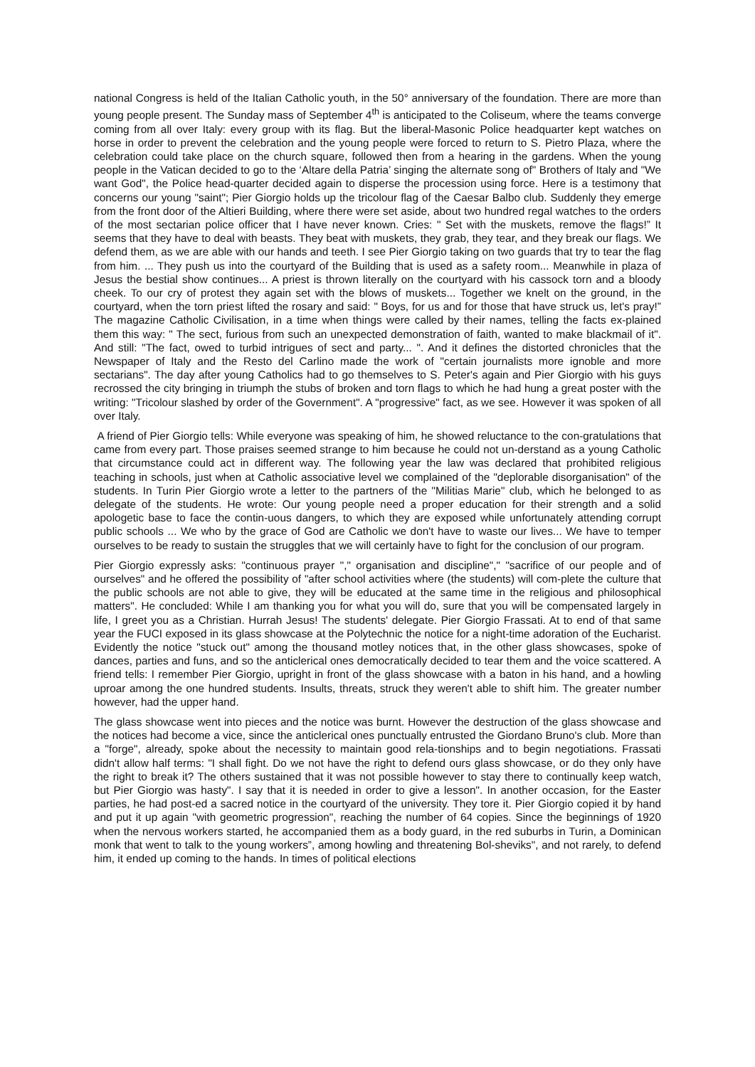national Congress is held of the Italian Catholic youth, in the 50° anniversary of the foundation. There are more than young people present. The Sunday mass of September 4<sup>th</sup> is anticipated to the Coliseum, where the teams converge coming from all over Italy: every group with its flag. But the liberal-Masonic Police headquarter kept watches on horse in order to prevent the celebration and the young people were forced to return to S. Pietro Plaza, where the celebration could take place on the church square, followed then from a hearing in the gardens. When the young people in the Vatican decided to go to the ‘Altare della Patria’ singing the alternate song of" Brothers of Italy and "We want God", the Police head-quarter decided again to disperse the procession using force. Here is a testimony that concerns our young "saint"; Pier Giorgio holds up the tricolour flag of the Caesar Balbo club. Suddenly they emerge from the front door of the Altieri Building, where there were set aside, about two hundred regal watches to the orders of the most sectarian police officer that I have never known. Cries: " Set with the muskets, remove the flags!” It seems that they have to deal with beasts. They beat with muskets, they grab, they tear, and they break our flags. We defend them, as we are able with our hands and teeth. I see Pier Giorgio taking on two guards that try to tear the flag from him. ... They push us into the courtyard of the Building that is used as a safety room... Meanwhile in plaza of Jesus the bestial show continues... A priest is thrown literally on the courtyard with his cassock torn and a bloody cheek. To our cry of protest they again set with the blows of muskets... Together we knelt on the ground, in the courtyard, when the torn priest lifted the rosary and said: " Boys, for us and for those that have struck us, let's pray!” The magazine Catholic Civilisation, in a time when things were called by their names, telling the facts ex-plained them this way: " The sect, furious from such an unexpected demonstration of faith, wanted to make blackmail of it". And still: "The fact, owed to turbid intrigues of sect and party... ". And it defines the distorted chronicles that the Newspaper of Italy and the Resto del Carlino made the work of "certain journalists more ignoble and more sectarians". The day after young Catholics had to go themselves to S. Peter's again and Pier Giorgio with his guys recrossed the city bringing in triumph the stubs of broken and torn flags to which he had hung a great poster with the writing: "Tricolour slashed by order of the Government". A "progressive" fact, as we see. However it was spoken of all over Italy.
A friend of Pier Giorgio tells: While everyone was speaking of him, he showed reluctance to the con-gratulations that came from every part. Those praises seemed strange to him because he could not un-derstand as a young Catholic that circumstance could act in different way. The following year the law was declared that prohibited religious teaching in schools, just when at Catholic associative level we complained of the "deplorable disorganisation" of the students. In Turin Pier Giorgio wrote a letter to the partners of the "Militias Marie" club, which he belonged to as delegate of the students. He wrote: Our young people need a proper education for their strength and a solid apologetic base to face the contin-uous dangers, to which they are exposed while unfortunately attending corrupt public schools ... We who by the grace of God are Catholic we don't have to waste our lives... We have to temper ourselves to be ready to sustain the struggles that we will certainly have to fight for the conclusion of our program.
Pier Giorgio expressly asks: "continuous prayer "," organisation and discipline"," "sacrifice of our people and of ourselves" and he offered the possibility of "after school activities where (the students) will com-plete the culture that the public schools are not able to give, they will be educated at the same time in the religious and philosophical matters". He concluded: While I am thanking you for what you will do, sure that you will be compensated largely in life, I greet you as a Christian. Hurrah Jesus! The students' delegate. Pier Giorgio Frassati. At to end of that same year the FUCI exposed in its glass showcase at the Polytechnic the notice for a night-time adoration of the Eucharist. Evidently the notice "stuck out" among the thousand motley notices that, in the other glass showcases, spoke of dances, parties and funs, and so the anticlerical ones democratically decided to tear them and the voice scattered. A friend tells: I remember Pier Giorgio, upright in front of the glass showcase with a baton in his hand, and a howling uproar among the one hundred students. Insults, threats, struck they weren't able to shift him. The greater number however, had the upper hand.
The glass showcase went into pieces and the notice was burnt. However the destruction of the glass showcase and the notices had become a vice, since the anticlerical ones punctually entrusted the Giordano Bruno's club. More than a "forge", already, spoke about the necessity to maintain good rela-tionships and to begin negotiations. Frassati didn't allow half terms: "I shall fight. Do we not have the right to defend ours glass showcase, or do they only have the right to break it? The others sustained that it was not possible however to stay there to continually keep watch, but Pier Giorgio was hasty". I say that it is needed in order to give a lesson". In another occasion, for the Easter parties, he had post-ed a sacred notice in the courtyard of the university. They tore it. Pier Giorgio copied it by hand and put it up again "with geometric progression", reaching the number of 64 copies. Since the beginnings of 1920 when the nervous workers started, he accompanied them as a body guard, in the red suburbs in Turin, a Dominican monk that went to talk to the young workers”, among howling and threatening Bol-sheviks", and not rarely, to defend him, it ended up coming to the hands. In times of political elections